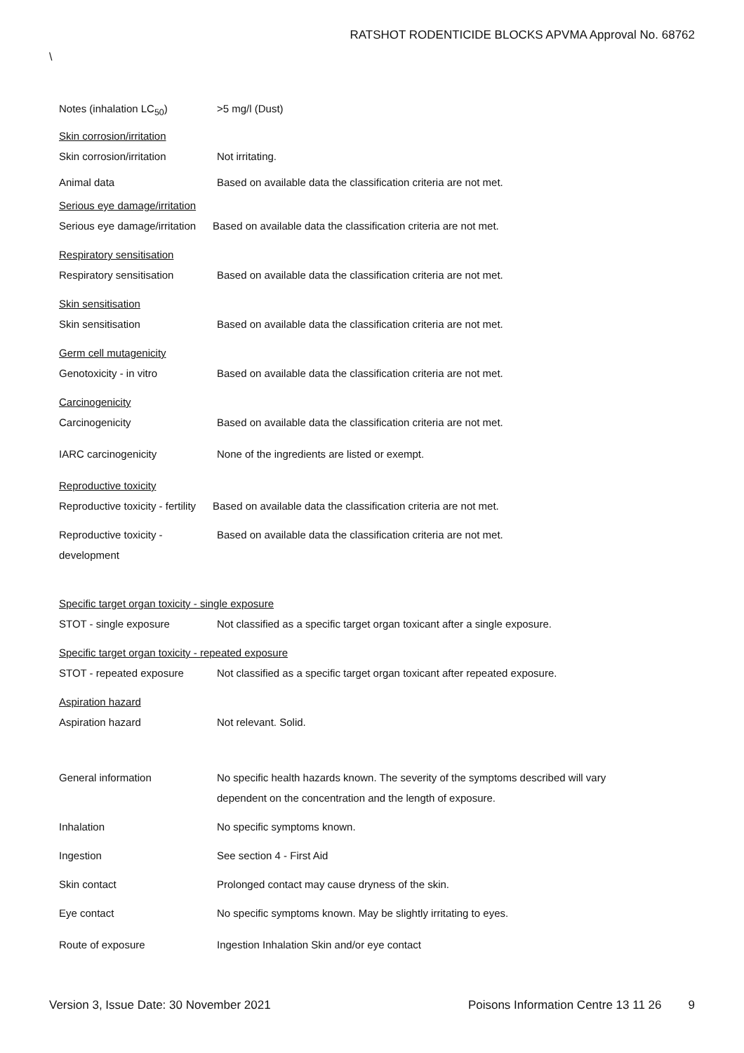RATSHOT RODENTICIDE BLOCKS APVMA Approval No. 68762
\
Notes (inhalation LC<sub>50</sub>) >5 mg/l (Dust)
Skin corrosion/irritation
Skin corrosion/irritation Not irritating.
Animal data Based on available data the classification criteria are not met.
Serious eye damage/irritation
Serious eye damage/irritation
Based on available data the classification criteria are not met.
Respiratory sensitisation
Respiratory sensitisation Based on available data the classification criteria are not met.
Skin sensitisation
Skin sensitisation Based on available data the classification criteria are not met.
Germ cell mutagenicity
Genotoxicity - in vitro Based on available data the classification criteria are not met.
Carcinogenicity
Carcinogenicity Based on available data the classification criteria are not met.
IARC carcinogenicity None of the ingredients are listed or exempt.
Reproductive toxicity
Reproductive toxicity - fertility
Based on available data the classification criteria are not met.
Reproductive toxicity -
development
Based on available data the classification criteria are not met.
Specific target organ toxicity - single exposure
STOT - single exposure Not classified as a specific target organ toxicant after a single exposure.
Specific target organ toxicity - repeated exposure
STOT - repeated exposure Not classified as a specific target organ toxicant after repeated exposure.
Aspiration hazard
Aspiration hazard Not relevant. Solid.
General information No specific health hazards known. The severity of the symptoms described will vary
dependent on the concentration and the length of exposure.
Inhalation No specific symptoms known.
Ingestion See section 4 - First Aid
Skin contact Prolonged contact may cause dryness of the skin.
Eye contact No specific symptoms known. May be slightly irritating to eyes.
Route of exposure Ingestion Inhalation Skin and/or eye contact
Version 3, Issue Date: 30 November 2021
Poisons Information Centre 13 11 26
9